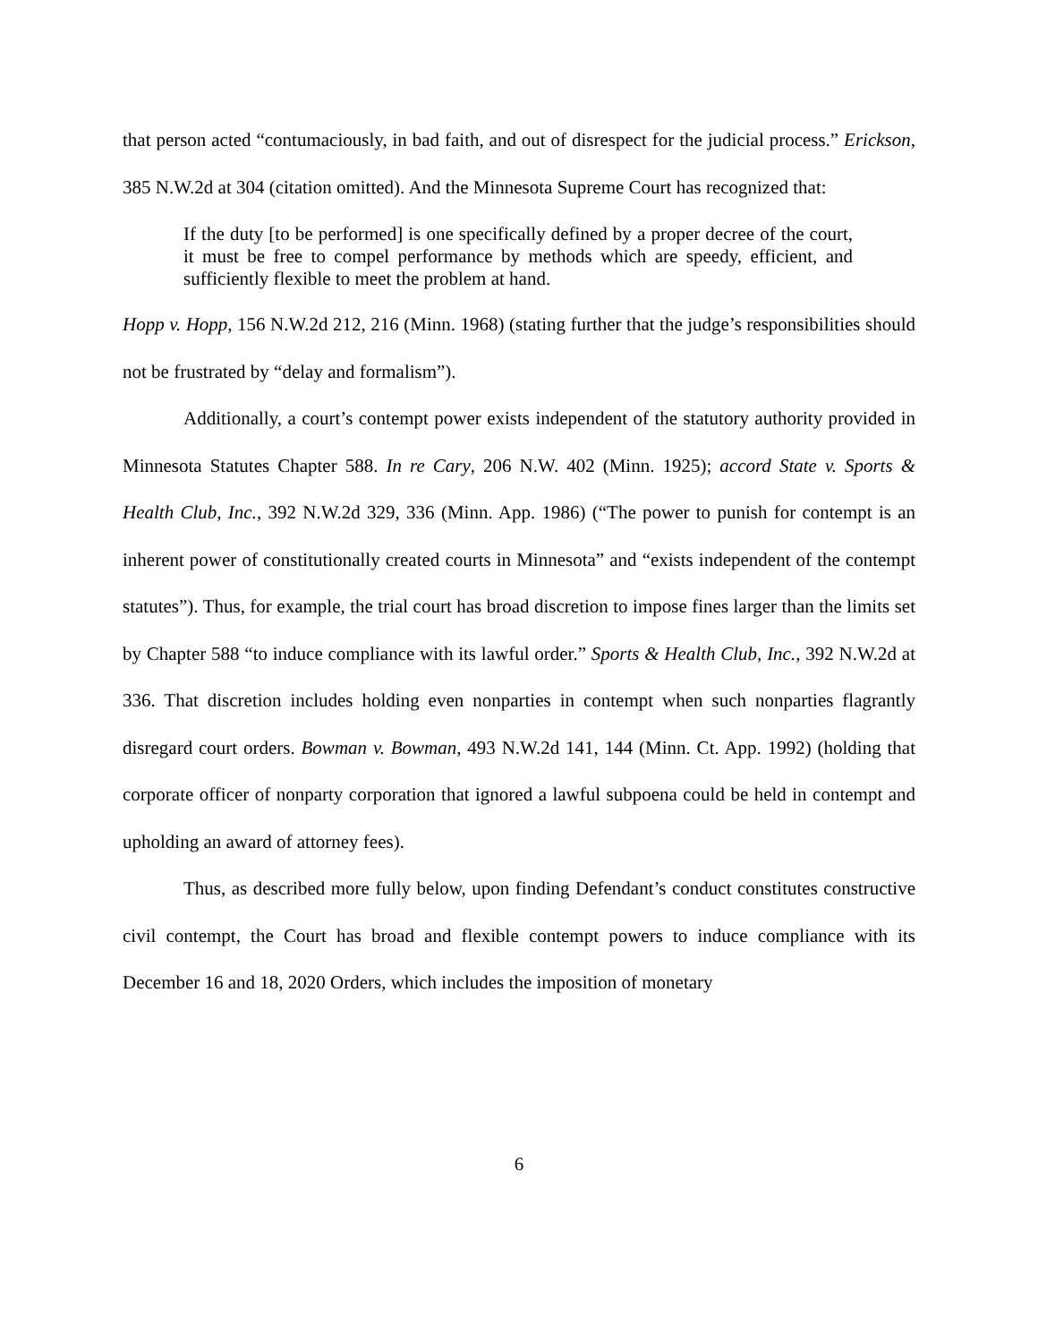that person acted “contumaciously, in bad faith, and out of disrespect for the judicial process.” Erickson, 385 N.W.2d at 304 (citation omitted). And the Minnesota Supreme Court has recognized that:
If the duty [to be performed] is one specifically defined by a proper decree of the court, it must be free to compel performance by methods which are speedy, efficient, and sufficiently flexible to meet the problem at hand.
Hopp v. Hopp, 156 N.W.2d 212, 216 (Minn. 1968) (stating further that the judge’s responsibilities should not be frustrated by “delay and formalism”).
Additionally, a court’s contempt power exists independent of the statutory authority provided in Minnesota Statutes Chapter 588. In re Cary, 206 N.W. 402 (Minn. 1925); accord State v. Sports & Health Club, Inc., 392 N.W.2d 329, 336 (Minn. App. 1986) (“The power to punish for contempt is an inherent power of constitutionally created courts in Minnesota” and “exists independent of the contempt statutes”). Thus, for example, the trial court has broad discretion to impose fines larger than the limits set by Chapter 588 “to induce compliance with its lawful order.” Sports & Health Club, Inc., 392 N.W.2d at 336. That discretion includes holding even nonparties in contempt when such nonparties flagrantly disregard court orders. Bowman v. Bowman, 493 N.W.2d 141, 144 (Minn. Ct. App. 1992) (holding that corporate officer of nonparty corporation that ignored a lawful subpoena could be held in contempt and upholding an award of attorney fees).
Thus, as described more fully below, upon finding Defendant’s conduct constitutes constructive civil contempt, the Court has broad and flexible contempt powers to induce compliance with its December 16 and 18, 2020 Orders, which includes the imposition of monetary
6